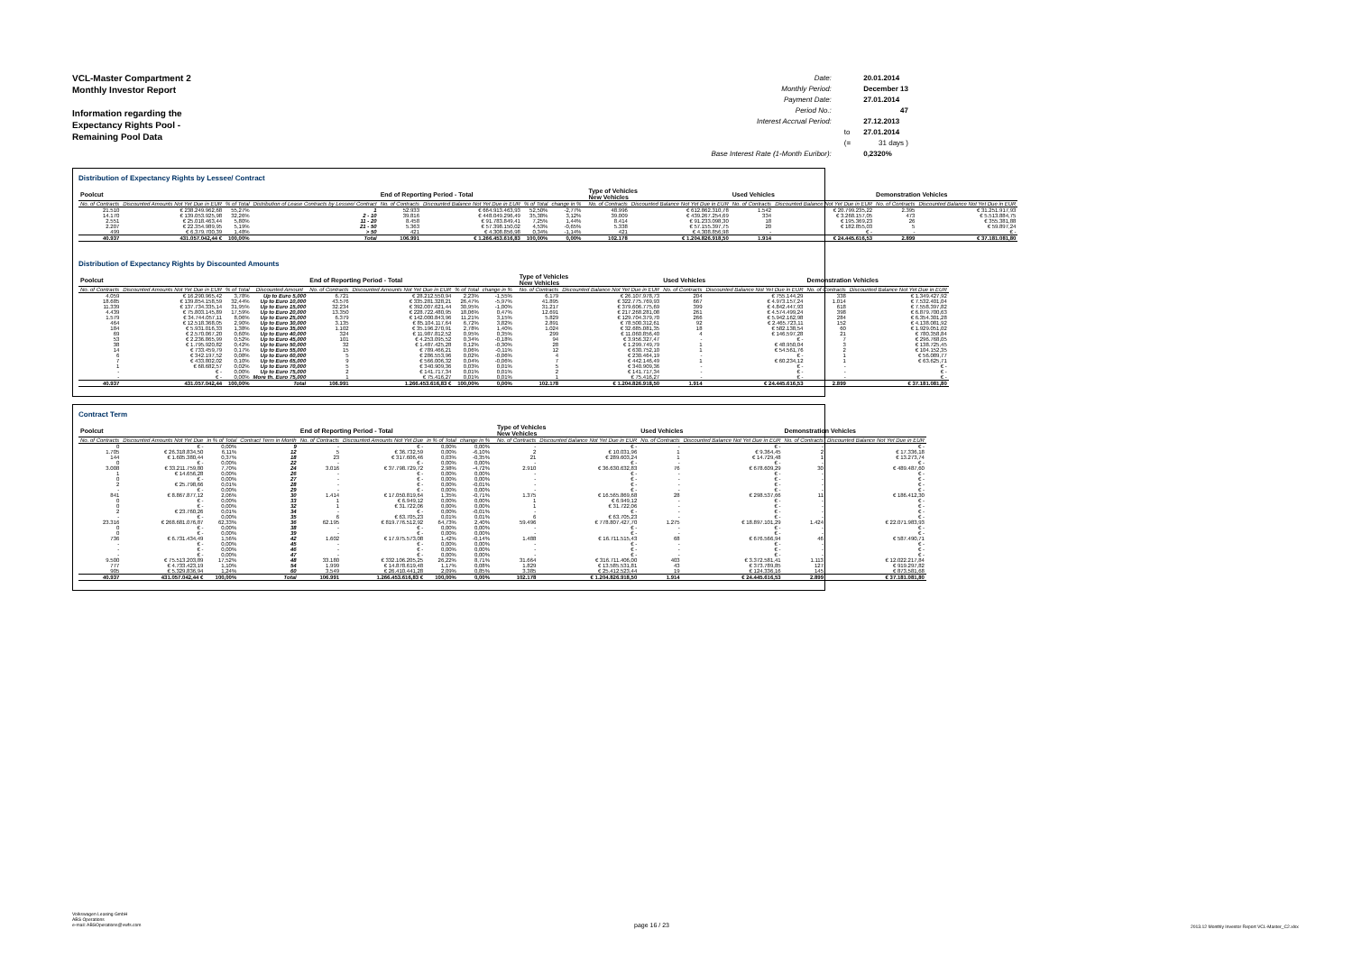VCL-Master Compartment 2
Monthly Investor Report
Information regarding the
Expectancy Rights Pool -
Remaining Pool Data
| Date: | | 20.01.2014 |
| Monthly Period: | | December 13 |
| Payment Date: | | 27.01.2014 |
| Period No.: | | 47 |
| Interest Accrual Period: | | 27.12.2013 |
| | to | 27.01.2014 |
| | (= | 31 days ) |
| Base Interest Rate (1-Month Euribor): | | 0,2320% |
Distribution of Expectancy Rights by Lessee/ Contract
| Poolcut | | | | End of Reporting Period - Total | | | | | Type of Vehicles New Vehicles | | Used Vehicles | | Demonstration Vehicles | |
| --- | --- | --- | --- | --- | --- | --- | --- | --- | --- | --- | --- | --- | --- | --- |
| No. of Contracts | Discounted Amounts Not Yet Due in EUR | % of Total | Distribution of Lease Contracts by Lessee/ Contract | No. of Contracts | Discounted Balance Not Yet Due in EUR | % of Total | change in % | | No. of Contracts | Discounted Balance Not Yet Due in EUR | No. of Contracts | Discounted Balance Not Yet Due in EUR | No. of Contracts | Discounted Balance Not Yet Due in EUR |
| 21.510 | € 238.249.962,68 | 55,27% | 1 | 52.933 | € 664.913.463,93 | 52,50% | -2,77% | | 48.996 | € 612.862.310,78 | 1.542 | € 20.799.235,22 | 2.395 | € 31.251.917,93 |
| 14.170 | € 139.053.925,98 | 32,26% | 2 - 10 | 39.816 | € 448.049.296,49 | 35,38% | 3,12% | | 39.009 | € 439.267.254,69 | 334 | € 3.268.157,05 | 473 | € 5.513.884,75 |
| 2.551 | € 25.018.463,44 | 5,80% | 11 - 20 | 8.458 | € 91.783.849,41 | 7,25% | 1,44% | | 8.414 | € 91.233.098,30 | 18 | € 195.369,23 | 26 | € 355.381,88 |
| 2.207 | € 22.354.989,95 | 5,19% | 21 - 50 | 5.363 | € 57.398.150,02 | 4,53% | -0,65% | | 5.338 | € 57.155.397,75 | 20 | € 182.855,03 | 5 | € 59.897,24 |
| 499 | € 6.379.700,39 | 1,48% | > 50 | 421 | € 4.308.856,98 | 0,34% | -1,14% | | 421 | € 4.308.856,98 | - | € - | - | € - |
| 40.937 | 431.057.042,44 € | 100,00% | Total | 106.991 | € 1.266.453.616,83 | 100,00% | 0,00% | | 102.178 | € 1.204.826.918,50 | 1.914 | € 24.445.616,53 | 2.899 | € 37.181.081,80 |
Distribution of Expectancy Rights by Discounted Amounts
| Poolcut | | | | End of Reporting Period - Total | | | | | Type of Vehicles New Vehicles | | Used Vehicles | | Demonstration Vehicles | |
| --- | --- | --- | --- | --- | --- | --- | --- | --- | --- | --- | --- | --- | --- | --- |
| No. of Contracts | Discounted Amounts Not Yet Due in EUR | % of Total | Discounted Amount | No. of Contracts | Discounted Amounts Not Yet Due in EUR | % of Total | change in % | | No. of Contracts | Discounted Balance Not Yet Due in EUR | No. of Contracts | Discounted Balance Not Yet Due in EUR | No. of Contracts | Discounted Balance Not Yet Due in EUR |
| 4.059 | € 16.290.965,42 | 3,78% | Up to Euro 5,000 | 6.721 | € 28.212.550,94 | 2,23% | -1,55% | | 6.179 | € 26.107.978,73 | 204 | € 755.144,29 | 338 | € 1.349.427,92 |
| 18.685 | € 139.854.158,59 | 32,44% | Up to Euro 10,000 | 43.576 | € 335.281.328,21 | 26,47% | -5,97% | | 41.895 | € 322.775.769,93 | 667 | € 4.973.157,24 | 1.014 | € 7.532.401,04 |
| 11.339 | € 137.734.335,14 | 31,95% | Up to Euro 15,000 | 32.234 | € 392.007.621,44 | 30,95% | -1,00% | | 31.217 | € 379.606.775,69 | 399 | € 4.842.447,93 | 618 | € 7.558.397,82 |
| 4.439 | € 75.803.145,89 | 17,59% | Up to Euro 20,000 | 13.350 | € 228.722.480,95 | 18,06% | 0,47% | | 12.691 | € 217.268.281,08 | 261 | € 4.574.499,24 | 398 | € 6.879.700,63 |
| 1.579 | € 34.744.057,11 | 8,06% | Up to Euro 25,000 | 6.379 | € 142.000.843,96 | 11,21% | 3,15% | | 5.829 | € 129.704.379,70 | 266 | € 5.942.162,98 | 284 | € 6.354.301,28 |
| 464 | € 12.518.368,05 | 2,90% | Up to Euro 30,000 | 3.135 | € 85.104.117,64 | 6,72% | 3,82% | | 2.891 | € 78.500.312,61 | 92 | € 2.465.723,11 | 152 | € 4.138.081,92 |
| 184 | € 5.931.016,33 | 1,38% | Up to Euro 35,000 | 1.102 | € 35.196.270,91 | 2,78% | 1,40% | | 1.024 | € 32.685.081,35 | 18 | € 582.138,54 | 60 | € 1.929.051,02 |
| 69 | € 2.570.067,20 | 0,60% | Up to Euro 40,000 | 324 | € 11.987.812,52 | 0,95% | 0,35% | | 299 | € 11.060.856,40 | 4 | € 146.597,28 | 21 | € 780.358,84 |
| 53 | € 2.236.865,99 | 0,52% | Up to Euro 45,000 | 101 | € 4.253.095,52 | 0,34% | -0,18% | | 94 | € 3.956.327,47 | - | € - | 7 | € 296.768,05 |
| 38 | € 1.795.920,82 | 0,42% | Up to Euro 50,000 | 32 | € 1.487.425,28 | 0,12% | -0,30% | | 28 | € 1.299.749,79 | 1 | € 48.950,04 | 3 | € 138.725,45 |
| 14 | € 733.459,79 | 0,17% | Up to Euro 55,000 | 15 | € 789.466,21 | 0,06% | -0,11% | | 12 | € 630.752,10 | 1 | € 54.561,76 | 2 | € 104.152,35 |
| 6 | € 342.197,52 | 0,08% | Up to Euro 60,000 | 5 | € 286.553,96 | 0,02% | -0,06% | | 4 | € 230.464,19 | - | € - | 1 | € 56.089,77 |
| 7 | € 433.802,02 | 0,10% | Up to Euro 65,000 | 9 | € 566.006,32 | 0,04% | -0,06% | | 7 | € 442.146,49 | 1 | € 60.234,12 | 1 | € 63.625,71 |
| 1 | € 68.682,57 | 0,02% | Up to Euro 70,000 | 5 | € 340.909,36 | 0,03% | 0,01% | | 5 | € 340.909,36 | - | € - | - | € - |
| - | € - | 0,00% | Up to Euro 75,000 | 2 | € 141.717,34 | 0,01% | 0,01% | | 2 | € 141.717,34 | - | € - | - | € - |
| - | € - | 0,00% | More th. Euro 75,000 | 1 | € 75.416,27 | 0,01% | 0,01% | | 1 | € 75.416,27 | - | € - | - | € - |
| 40.937 | 431.057.042,44 | 100,00% | Total | 106.991 | 1.266.453.616,83 € | 100,00% | 0,00% | | 102.178 | € 1.204.826.918,50 | 1.914 | € 24.445.616,53 | 2.899 | € 37.181.081,80 |
Contract Term
| Poolcut | | | | End of Reporting Period - Total | | | | | Type of Vehicles New Vehicles | | Used Vehicles | | Demonstration Vehicles | |
| --- | --- | --- | --- | --- | --- | --- | --- | --- | --- | --- | --- | --- | --- | --- |
| No. of Contracts | Discounted Amounts Not Yet Due | in % of Total | Contract Term in Month | No. of Contracts | Discounted Amounts Not Yet Due | in % of Total | change in % | | No. of Contracts | Discounted Balance Not Yet Due in EUR | No. of Contracts | Discounted Balance Not Yet Due in EUR | No. of Contracts | Discounted Balance Not Yet Due in EUR |
| 0 | € - | 0,00% | 9 | - | € - | 0,00% | 0,00% | | - | € - | - | € - | - | € - |
| 1.705 | € 26.318.834,50 | 6,11% | 12 | 5 | € 36.732,59 | 0,00% | -6,10% | | 2 | € 10.031,96 | 1 | € 9.364,45 | 2 | € 17.336,18 |
| 144 | € 1.605.380,44 | 0,37% | 18 | 23 | € 317.606,46 | 0,03% | -0,35% | | 21 | € 289.603,24 | 1 | € 14.729,48 | 1 | € 13.273,74 |
| 0 | € - | 0,00% | 22 | - | € - | 0,00% | 0,00% | | - | € - | - | € - | - | € - |
| 3.008 | € 33.211.759,80 | 7,70% | 24 | 3.016 | € 37.798.729,72 | 2,98% | -4,72% | | 2.910 | € 36.630.632,83 | 76 | € 678.609,29 | 30 | € 489.487,60 |
| 1 | € 14.656,28 | 0,00% | 26 | - | € - | 0,00% | 0,00% | | - | € - | - | € - | - | € - |
| 0 | € - | 0,00% | 27 | - | € - | 0,00% | 0,00% | | - | € - | - | € - | - | € - |
| 2 | € 25.798,66 | 0,01% | 28 | - | € - | 0,00% | -0,01% | | - | € - | - | € - | - | € - |
| - | € - | 0,00% | 29 | - | € - | 0,00% | 0,00% | | - | € - | - | € - | - | € - |
| 841 | € 8.867.877,12 | 2,06% | 30 | 1.414 | € 17.050.819,64 | 1,35% | -0,71% | | 1.375 | € 16.565.869,68 | 28 | € 298.537,66 | 11 | € 186.412,30 |
| 0 | € - | 0,00% | 33 | 1 | € 6.949,12 | 0,00% | 0,00% | | 1 | € 6.949,12 | - | € - | - | € - |
| 0 | € - | 0,00% | 32 | 1 | € 31.722,06 | 0,00% | 0,00% | | 1 | € 31.722,06 | - | € - | - | € - |
| 2 | € 23.760,26 | 0,01% | 34 | - | € - | 0,00% | -0,01% | | - | € - | - | € - | - | € - |
| - | € - | 0,00% | 35 | 6 | € 63.705,23 | 0,01% | 0,01% | | 6 | € 63.705,23 | - | € - | - | € - |
| 23.316 | € 268.681.076,87 | 62,33% | 36 | 62.195 | € 819.776.512,92 | 64,73% | 2,40% | | 59.496 | € 778.807.427,70 | 1.275 | € 18.897.101,29 | 1.424 | € 22.071.983,93 |
| 0 | € - | 0,00% | 38 | - | € - | 0,00% | 0,00% | | - | € - | - | € - | - | € - |
| 0 | € - | 0,00% | 39 | - | € - | 0,00% | 0,00% | | - | € - | - | € - | - | € - |
| 736 | € 6.731.434,49 | 1,56% | 42 | 1.602 | € 17.975.573,08 | 1,42% | -0,14% | | 1.488 | € 16.711.515,43 | 68 | € 676.566,94 | 46 | € 587.490,71 |
| - | € - | 0,00% | 45 | - | € - | 0,00% | 0,00% | | - | € - | - | € - | - | € - |
| - | € - | 0,00% | 46 | - | € - | 0,00% | 0,00% | | - | € - | - | € - | - | € - |
| - | € - | 0,00% | 47 | - | € - | 0,00% | 0,00% | | - | € - | - | € - | - | € - |
| 9.500 | € 75.513.203,89 | 17,52% | 48 | 33.180 | € 332.106.205,25 | 26,22% | 8,71% | | 31.664 | € 316.711.406,00 | 403 | € 3.372.581,41 | 1.113 | € 12.022.217,84 |
| 777 | € 4.733.423,19 | 1,10% | 54 | 1.999 | € 14.878.619,48 | 1,17% | 0,08% | | 1.829 | € 13.585.531,81 | 43 | € 373.789,85 | 127 | € 919.297,82 |
| 905 | € 5.329.836,94 | 1,24% | 60 | 3.549 | € 26.410.441,28 | 2,09% | 0,85% | | 3.385 | € 25.412.523,44 | 19 | € 124.336,16 | 145 | € 873.581,68 |
| 40.937 | 431.057.042,44 € | 100,00% | Total | 106.991 | 1.266.453.616,83 € | 100,00% | 0,00% | | 102.178 | € 1.204.826.918,50 | 1.914 | € 24.445.616,53 | 2.899 | € 37.181.081,80 |
Volkswagen Leasing GmbH
ABS Operations
e-mail: ABSOperations@vwfs.com
page 16 / 23
2013.12 Monthly Investor Report VCL-Master_C2.xlsx